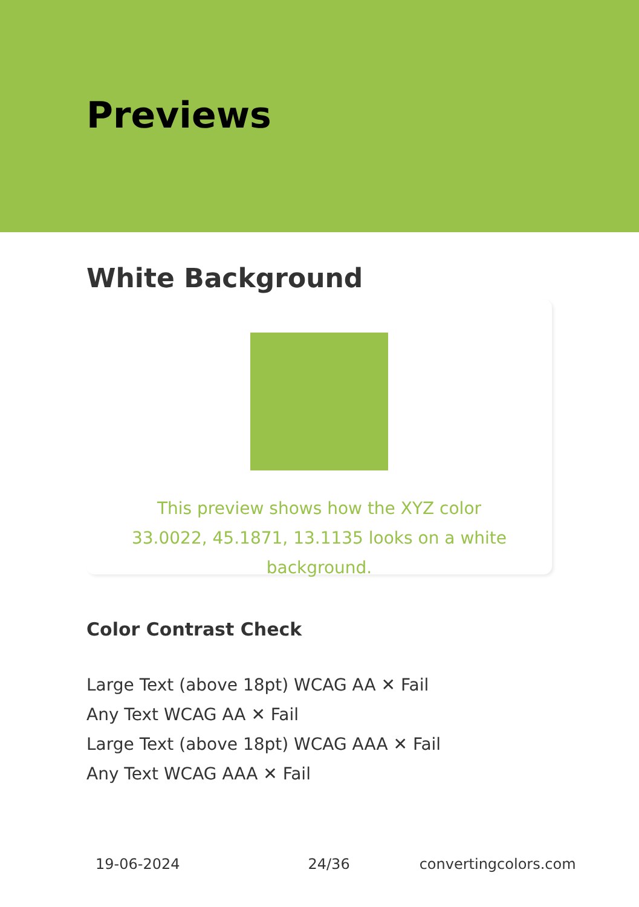Previews
White Background
This preview shows how the XYZ color 33.0022, 45.1871, 13.1135 looks on a white background.
Color Contrast Check
Large Text (above 18pt) WCAG AA ✕ Fail
Any Text WCAG AA ✕ Fail
Large Text (above 18pt) WCAG AAA ✕ Fail
Any Text WCAG AAA ✕ Fail
19-06-2024 24/36 convertingcolors.com